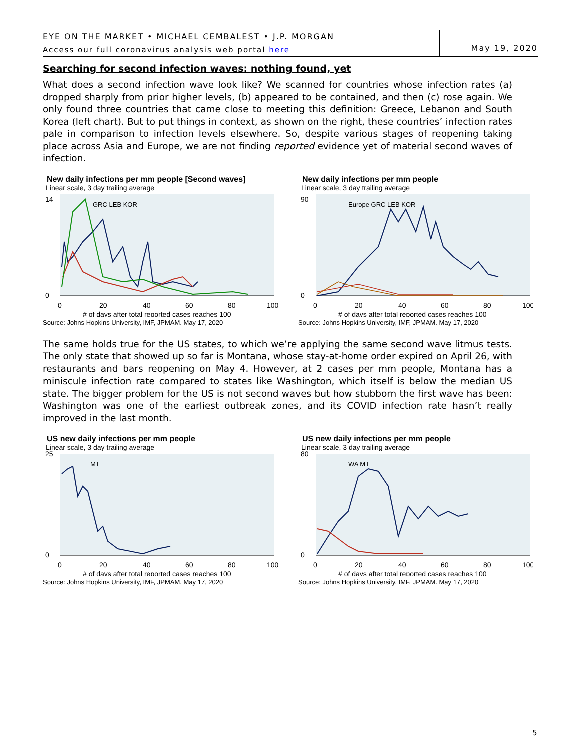EYE ON THE MARKET • MICHAEL CEMBALEST • J.P. MORGAN
Access our full coronavirus analysis web portal here
May 19, 2020
Searching for second infection waves: nothing found, yet
What does a second infection wave look like? We scanned for countries whose infection rates (a) dropped sharply from prior higher levels, (b) appeared to be contained, and then (c) rose again. We only found three countries that came close to meeting this definition: Greece, Lebanon and South Korea (left chart). But to put things in context, as shown on the right, these countries’ infection rates pale in comparison to infection levels elsewhere. So, despite various stages of reopening taking place across Asia and Europe, we are not finding reported evidence yet of material second waves of infection.
New daily infections per mm people [Second waves]
Linear scale, 3 day trailing average
GRC LEB KOR
0
14
0
20
40
60
80
100
# of days after total reported cases reaches 100
Source: Johns Hopkins University, IMF, JPMAM. May 17, 2020
New daily infections per mm people
Linear scale, 3 day trailing average
Europe GRC LEB KOR
0
90
0
20
40
60
80
100
# of days after total reported cases reaches 100
Source: Johns Hopkins University, IMF, JPMAM. May 17, 2020
The same holds true for the US states, to which we’re applying the same second wave litmus tests. The only state that showed up so far is Montana, whose stay-at-home order expired on April 26, with restaurants and bars reopening on May 4. However, at 2 cases per mm people, Montana has a miniscule infection rate compared to states like Washington, which itself is below the median US state. The bigger problem for the US is not second waves but how stubborn the first wave has been: Washington was one of the earliest outbreak zones, and its COVID infection rate hasn’t really improved in the last month.
US new daily infections per mm people
Linear scale, 3 day trailing average
MT
0
25
0
20
40
60
80
100
# of days after total reported cases reaches 100
Source: Johns Hopkins University, IMF, JPMAM. May 17, 2020
US new daily infections per mm people
Linear scale, 3 day trailing average
WA MT
0
80
0
20
40
60
80
100
# of days after total reported cases reaches 100
Source: Johns Hopkins University, IMF, JPMAM. May 17, 2020
5